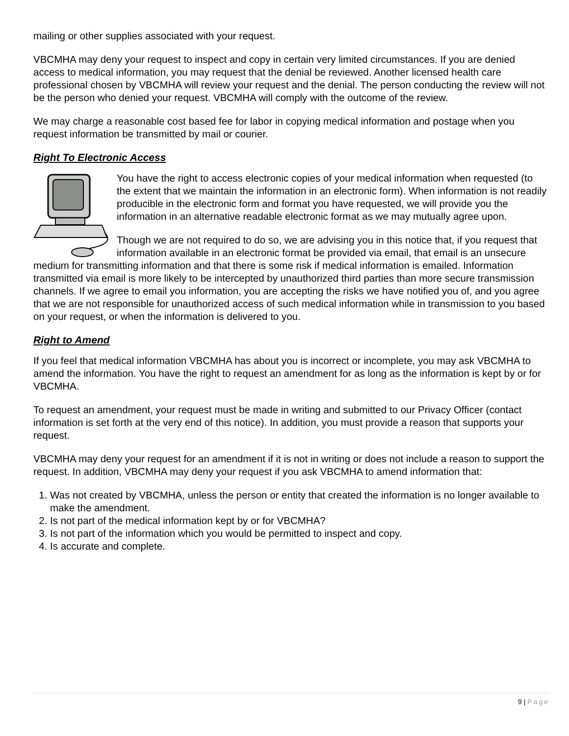mailing or other supplies associated with your request.
VBCMHA may deny your request to inspect and copy in certain very limited circumstances. If you are denied access to medical information, you may request that the denial be reviewed. Another licensed health care professional chosen by VBCMHA will review your request and the denial. The person conducting the review will not be the person who denied your request. VBCMHA will comply with the outcome of the review.
We may charge a reasonable cost based fee for labor in copying medical information and postage when you request information be transmitted by mail or courier.
Right To Electronic Access
You have the right to access electronic copies of your medical information when requested (to the extent that we maintain the information in an electronic form). When information is not readily producible in the electronic form and format you have requested, we will provide you the information in an alternative readable electronic format as we may mutually agree upon.
Though we are not required to do so, we are advising you in this notice that, if you request that information available in an electronic format be provided via email, that email is an unsecure medium for transmitting information and that there is some risk if medical information is emailed. Information transmitted via email is more likely to be intercepted by unauthorized third parties than more secure transmission channels. If we agree to email you information, you are accepting the risks we have notified you of, and you agree that we are not responsible for unauthorized access of such medical information while in transmission to you based on your request, or when the information is delivered to you.
Right to Amend
If you feel that medical information VBCMHA has about you is incorrect or incomplete, you may ask VBCMHA to amend the information. You have the right to request an amendment for as long as the information is kept by or for VBCMHA.
To request an amendment, your request must be made in writing and submitted to our Privacy Officer (contact information is set forth at the very end of this notice). In addition, you must provide a reason that supports your request.
VBCMHA may deny your request for an amendment if it is not in writing or does not include a reason to support the request. In addition, VBCMHA may deny your request if you ask VBCMHA to amend information that:
1. Was not created by VBCMHA, unless the person or entity that created the information is no longer available to make the amendment.
2. Is not part of the medical information kept by or for VBCMHA?
3. Is not part of the information which you would be permitted to inspect and copy.
4. Is accurate and complete.
9 | Page